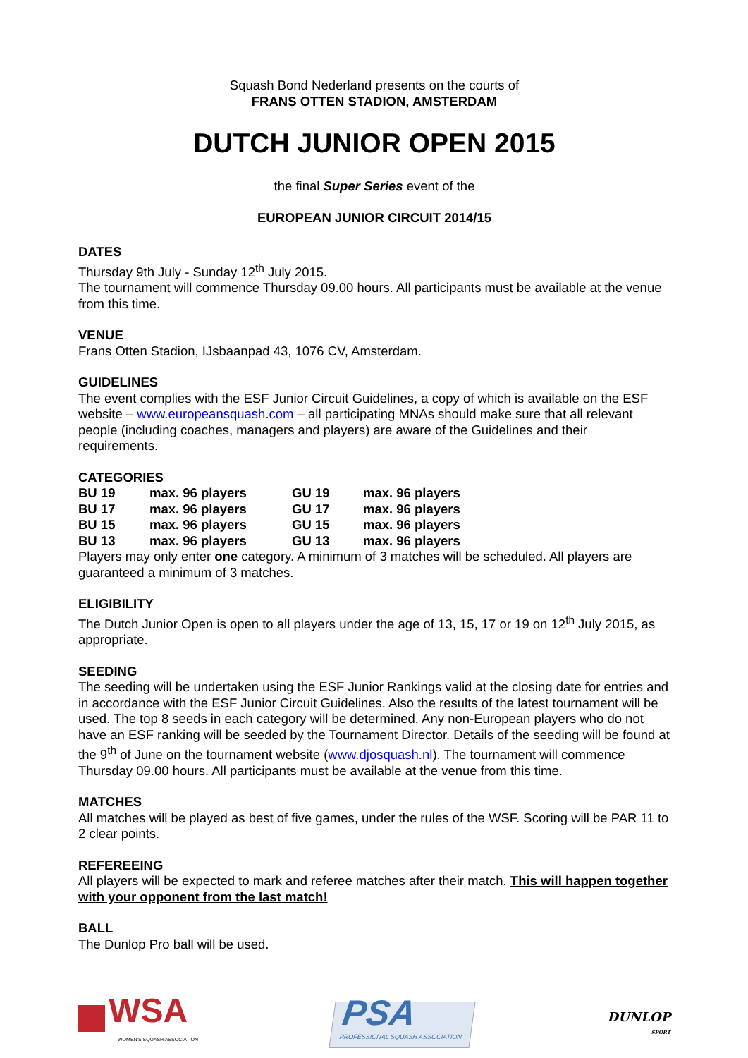Squash Bond Nederland presents on the courts of
FRANS OTTEN STADION, AMSTERDAM
DUTCH JUNIOR OPEN 2015
the final Super Series event of the
EUROPEAN JUNIOR CIRCUIT 2014/15
DATES
Thursday 9th July - Sunday 12<sup>th</sup> July 2015.
The tournament will commence Thursday 09.00 hours. All participants must be available at the venue from this time.
VENUE
Frans Otten Stadion, IJsbaanpad 43, 1076 CV, Amsterdam.
GUIDELINES
The event complies with the ESF Junior Circuit Guidelines, a copy of which is available on the ESF website – www.europeansquash.com – all participating MNAs should make sure that all relevant people (including coaches, managers and players) are aware of the Guidelines and their requirements.
CATEGORIES
| BU 19 | max. 96 players | GU 19 | max. 96 players |
| BU 17 | max. 96 players | GU 17 | max. 96 players |
| BU 15 | max. 96 players | GU 15 | max. 96 players |
| BU 13 | max. 96 players | GU 13 | max. 96 players |
Players may only enter one category. A minimum of 3 matches will be scheduled. All players are guaranteed a minimum of 3 matches.
ELIGIBILITY
The Dutch Junior Open is open to all players under the age of 13, 15, 17 or 19 on 12<sup>th</sup> July 2015, as appropriate.
SEEDING
The seeding will be undertaken using the ESF Junior Rankings valid at the closing date for entries and in accordance with the ESF Junior Circuit Guidelines. Also the results of the latest tournament will be used. The top 8 seeds in each category will be determined. Any non-European players who do not have an ESF ranking will be seeded by the Tournament Director. Details of the seeding will be found at the 9<sup>th</sup> of June on the tournament website (www.djosquash.nl). The tournament will commence Thursday 09.00 hours. All participants must be available at the venue from this time.
MATCHES
All matches will be played as best of five games, under the rules of the WSF. Scoring will be PAR 11 to 2 clear points.
REFEREEING
All players will be expected to mark and referee matches after their match. This will happen together with your opponent from the last match!
BALL
The Dunlop Pro ball will be used.
WSA
WOMEN'S SQUASH ASSOCIATION
PSA
PROFESSIONAL SQUASH ASSOCIATION
DUNLOP
SPORT